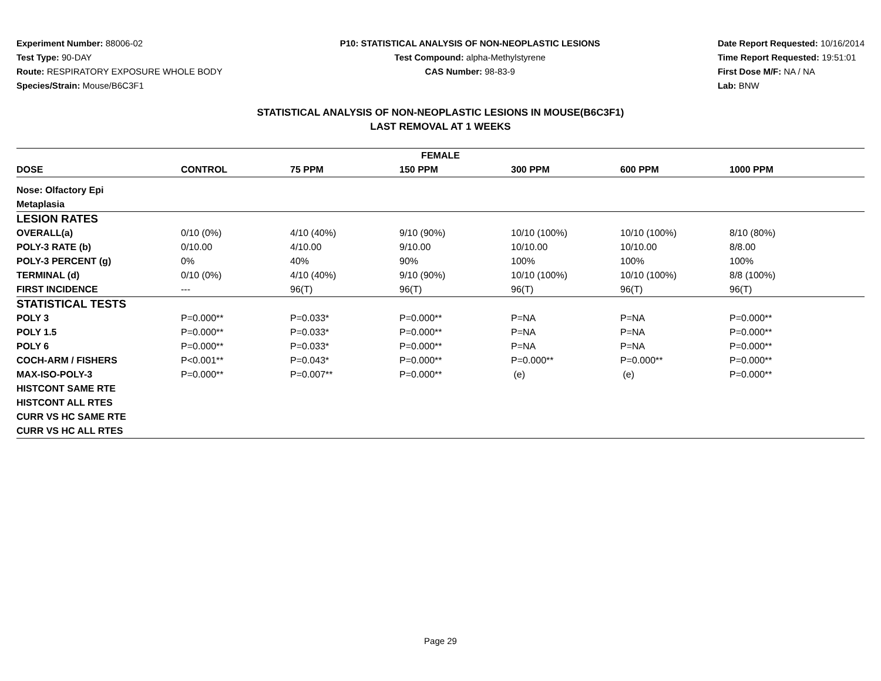Experiment Number: 88006-02
Test Type: 90-DAY
Route: RESPIRATORY EXPOSURE WHOLE BODY
Species/Strain: Mouse/B6C3F1
P10: STATISTICAL ANALYSIS OF NON-NEOPLASTIC LESIONS
Test Compound: alpha-Methylstyrene
CAS Number: 98-83-9
Date Report Requested: 10/16/2014
Time Report Requested: 19:51:01
First Dose M/F: NA / NA
Lab: BNW
STATISTICAL ANALYSIS OF NON-NEOPLASTIC LESIONS IN MOUSE(B6C3F1)
LAST REMOVAL AT 1 WEEKS
| FEMALE | | | | | | |
| --- | --- | --- | --- | --- | --- | --- |
| DOSE | CONTROL | 75 PPM | 150 PPM | 300 PPM | 600 PPM | 1000 PPM |
| Nose: Olfactory Epi | | | | | | |
| Metaplasia | | | | | | |
| LESION RATES | | | | | | |
| OVERALL(a) | 0/10 (0%) | 4/10 (40%) | 9/10 (90%) | 10/10 (100%) | 10/10 (100%) | 8/10 (80%) |
| POLY-3 RATE (b) | 0/10.00 | 4/10.00 | 9/10.00 | 10/10.00 | 10/10.00 | 8/8.00 |
| POLY-3 PERCENT (g) | 0% | 40% | 90% | 100% | 100% | 100% |
| TERMINAL (d) | 0/10 (0%) | 4/10 (40%) | 9/10 (90%) | 10/10 (100%) | 10/10 (100%) | 8/8 (100%) |
| FIRST INCIDENCE | --- | 96(T) | 96(T) | 96(T) | 96(T) | 96(T) |
| STATISTICAL TESTS | | | | | | |
| POLY 3 | P=0.000** | P=0.033* | P=0.000** | P=NA | P=NA | P=0.000** |
| POLY 1.5 | P=0.000** | P=0.033* | P=0.000** | P=NA | P=NA | P=0.000** |
| POLY 6 | P=0.000** | P=0.033* | P=0.000** | P=NA | P=NA | P=0.000** |
| COCH-ARM / FISHERS | P<0.001** | P=0.043* | P=0.000** | P=0.000** | P=0.000** | P=0.000** |
| MAX-ISO-POLY-3 | P=0.000** | P=0.007** | P=0.000** | (e) | (e) | P=0.000** |
| HISTCONT SAME RTE | | | | | | |
| HISTCONT ALL RTES | | | | | | |
| CURR VS HC SAME RTE | | | | | | |
| CURR VS HC ALL RTES | | | | | | |
Page 29